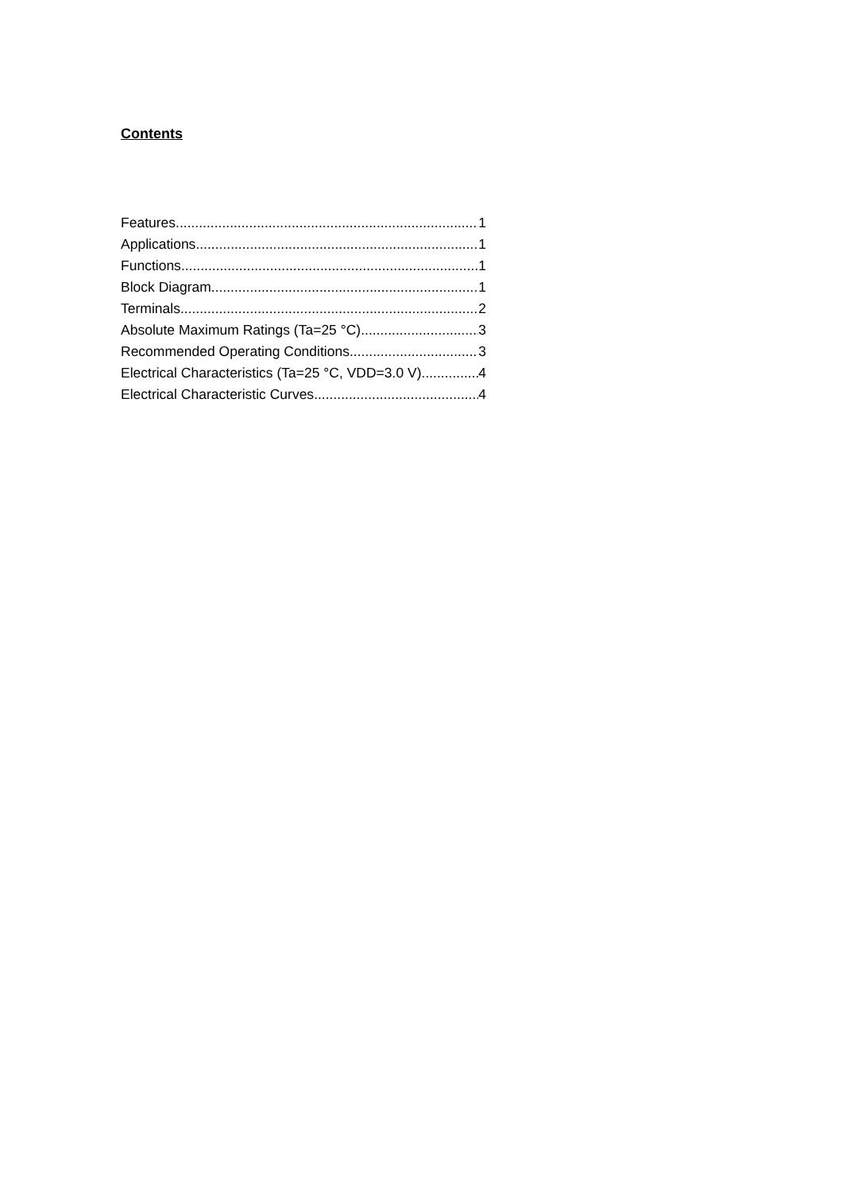Contents
Features 1
Applications 1
Functions 1
Block Diagram 1
Terminals 2
Absolute Maximum Ratings (Ta=25 °C) 3
Recommended Operating Conditions 3
Electrical Characteristics (Ta=25 °C, VDD=3.0 V) 4
Electrical Characteristic Curves 4